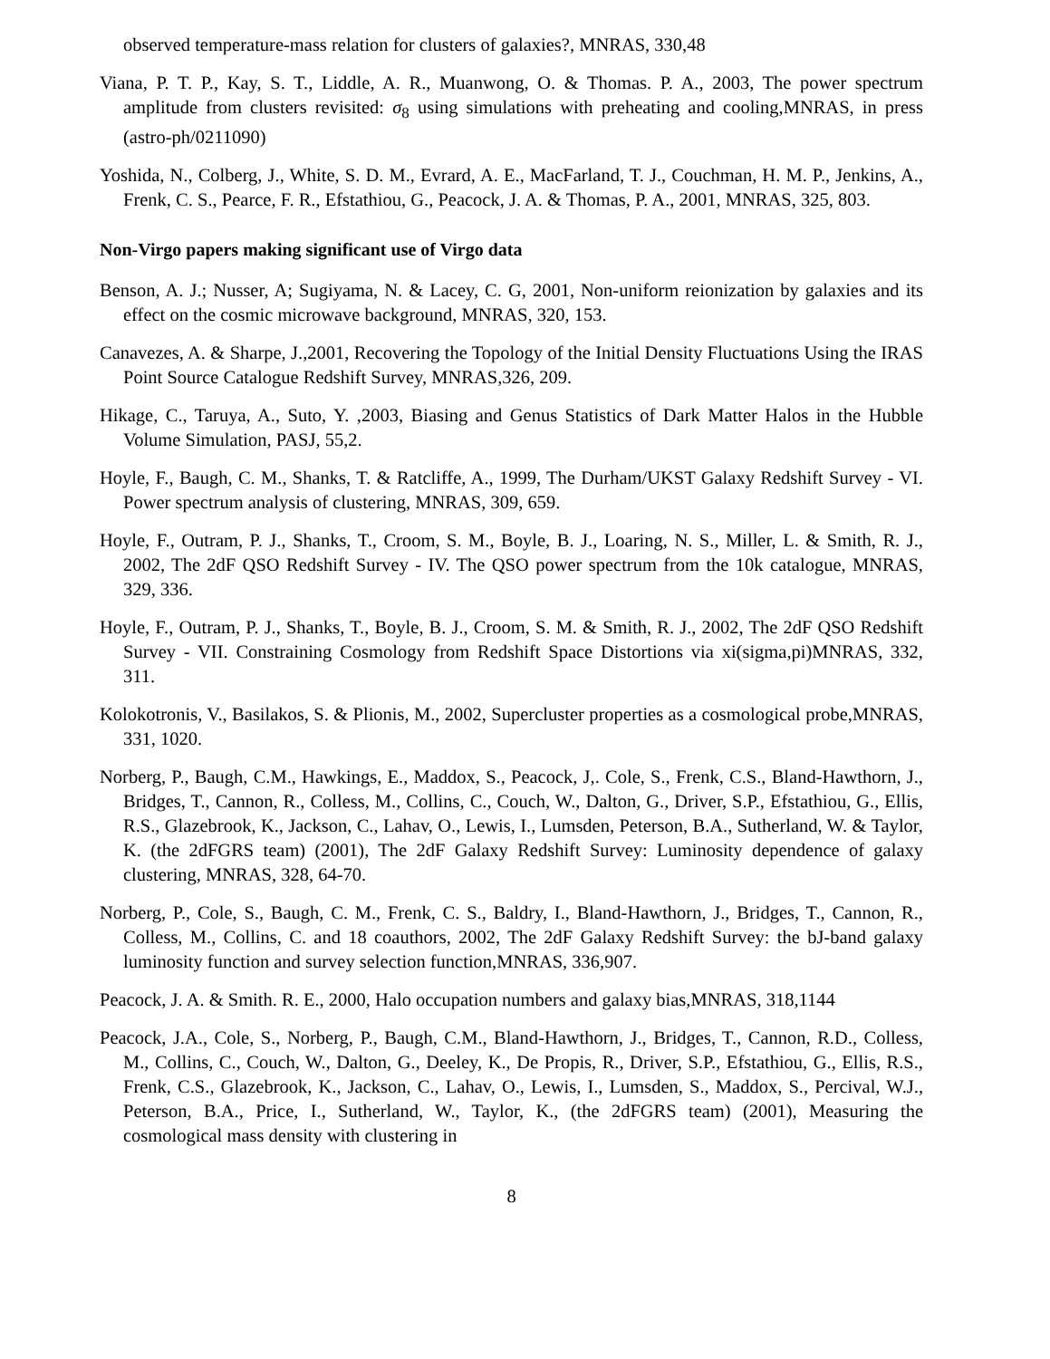observed temperature-mass relation for clusters of galaxies?, MNRAS, 330,48
Viana, P. T. P., Kay, S. T., Liddle, A. R., Muanwong, O. & Thomas. P. A., 2003, The power spectrum amplitude from clusters revisited: σ<sub>8</sub> using simulations with preheating and cooling,MNRAS, in press (astro-ph/0211090)
Yoshida, N., Colberg, J., White, S. D. M., Evrard, A. E., MacFarland, T. J., Couchman, H. M. P., Jenkins, A., Frenk, C. S., Pearce, F. R., Efstathiou, G., Peacock, J. A. & Thomas, P. A., 2001, MNRAS, 325, 803.
Non-Virgo papers making significant use of Virgo data
Benson, A. J.; Nusser, A; Sugiyama, N. & Lacey, C. G, 2001, Non-uniform reionization by galaxies and its effect on the cosmic microwave background, MNRAS, 320, 153.
Canavezes, A. & Sharpe, J.,2001, Recovering the Topology of the Initial Density Fluctuations Using the IRAS Point Source Catalogue Redshift Survey, MNRAS,326, 209.
Hikage, C., Taruya, A., Suto, Y. ,2003, Biasing and Genus Statistics of Dark Matter Halos in the Hubble Volume Simulation, PASJ, 55,2.
Hoyle, F., Baugh, C. M., Shanks, T. & Ratcliffe, A., 1999, The Durham/UKST Galaxy Redshift Survey - VI. Power spectrum analysis of clustering, MNRAS, 309, 659.
Hoyle, F., Outram, P. J., Shanks, T., Croom, S. M., Boyle, B. J., Loaring, N. S., Miller, L. & Smith, R. J., 2002, The 2dF QSO Redshift Survey - IV. The QSO power spectrum from the 10k catalogue, MNRAS, 329, 336.
Hoyle, F., Outram, P. J., Shanks, T., Boyle, B. J., Croom, S. M. & Smith, R. J., 2002, The 2dF QSO Redshift Survey - VII. Constraining Cosmology from Redshift Space Distortions via xi(sigma,pi)MNRAS, 332, 311.
Kolokotronis, V., Basilakos, S. & Plionis, M., 2002, Supercluster properties as a cosmological probe,MNRAS, 331, 1020.
Norberg, P., Baugh, C.M., Hawkings, E., Maddox, S., Peacock, J,. Cole, S., Frenk, C.S., Bland-Hawthorn, J., Bridges, T., Cannon, R., Colless, M., Collins, C., Couch, W., Dalton, G., Driver, S.P., Efstathiou, G., Ellis, R.S., Glazebrook, K., Jackson, C., Lahav, O., Lewis, I., Lumsden, Peterson, B.A., Sutherland, W. & Taylor, K. (the 2dFGRS team) (2001), The 2dF Galaxy Redshift Survey: Luminosity dependence of galaxy clustering, MNRAS, 328, 64-70.
Norberg, P., Cole, S., Baugh, C. M., Frenk, C. S., Baldry, I., Bland-Hawthorn, J., Bridges, T., Cannon, R., Colless, M., Collins, C. and 18 coauthors, 2002, The 2dF Galaxy Redshift Survey: the bJ-band galaxy luminosity function and survey selection function,MNRAS, 336,907.
Peacock, J. A. & Smith. R. E., 2000, Halo occupation numbers and galaxy bias,MNRAS, 318,1144
Peacock, J.A., Cole, S., Norberg, P., Baugh, C.M., Bland-Hawthorn, J., Bridges, T., Cannon, R.D., Colless, M., Collins, C., Couch, W., Dalton, G., Deeley, K., De Propis, R., Driver, S.P., Efstathiou, G., Ellis, R.S., Frenk, C.S., Glazebrook, K., Jackson, C., Lahav, O., Lewis, I., Lumsden, S., Maddox, S., Percival, W.J., Peterson, B.A., Price, I., Sutherland, W., Taylor, K., (the 2dFGRS team) (2001), Measuring the cosmological mass density with clustering in
8